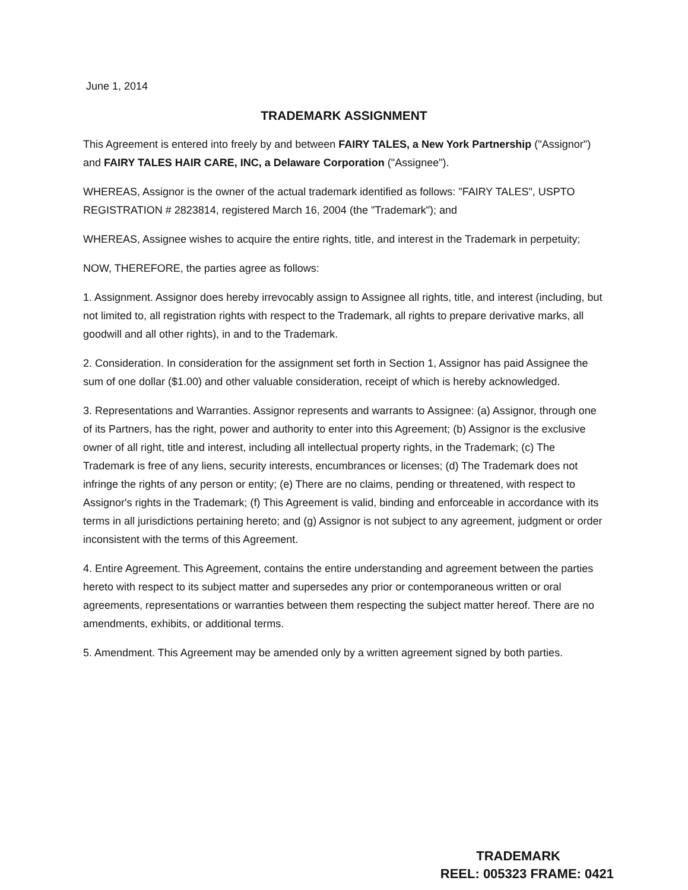June 1, 2014
TRADEMARK ASSIGNMENT
This Agreement is entered into freely by and between FAIRY TALES, a New York Partnership ("Assignor") and FAIRY TALES HAIR CARE, INC, a Delaware Corporation ("Assignee").
WHEREAS, Assignor is the owner of the actual trademark identified as follows: "FAIRY TALES", USPTO REGISTRATION # 2823814, registered March 16, 2004 (the "Trademark"); and
WHEREAS, Assignee wishes to acquire the entire rights, title, and interest in the Trademark in perpetuity;
NOW, THEREFORE, the parties agree as follows:
1. Assignment. Assignor does hereby irrevocably assign to Assignee all rights, title, and interest (including, but not limited to, all registration rights with respect to the Trademark, all rights to prepare derivative marks, all goodwill and all other rights), in and to the Trademark.
2. Consideration. In consideration for the assignment set forth in Section 1, Assignor has paid Assignee the sum of one dollar ($1.00) and other valuable consideration, receipt of which is hereby acknowledged.
3. Representations and Warranties. Assignor represents and warrants to Assignee: (a) Assignor, through one of its Partners, has the right, power and authority to enter into this Agreement; (b) Assignor is the exclusive owner of all right, title and interest, including all intellectual property rights, in the Trademark; (c) The Trademark is free of any liens, security interests, encumbrances or licenses; (d) The Trademark does not infringe the rights of any person or entity; (e) There are no claims, pending or threatened, with respect to Assignor's rights in the Trademark; (f) This Agreement is valid, binding and enforceable in accordance with its terms in all jurisdictions pertaining hereto; and (g) Assignor is not subject to any agreement, judgment or order inconsistent with the terms of this Agreement.
4. Entire Agreement. This Agreement, contains the entire understanding and agreement between the parties hereto with respect to its subject matter and supersedes any prior or contemporaneous written or oral agreements, representations or warranties between them respecting the subject matter hereof. There are no amendments, exhibits, or additional terms.
5. Amendment. This Agreement may be amended only by a written agreement signed by both parties.
TRADEMARK
REEL: 005323 FRAME: 0421